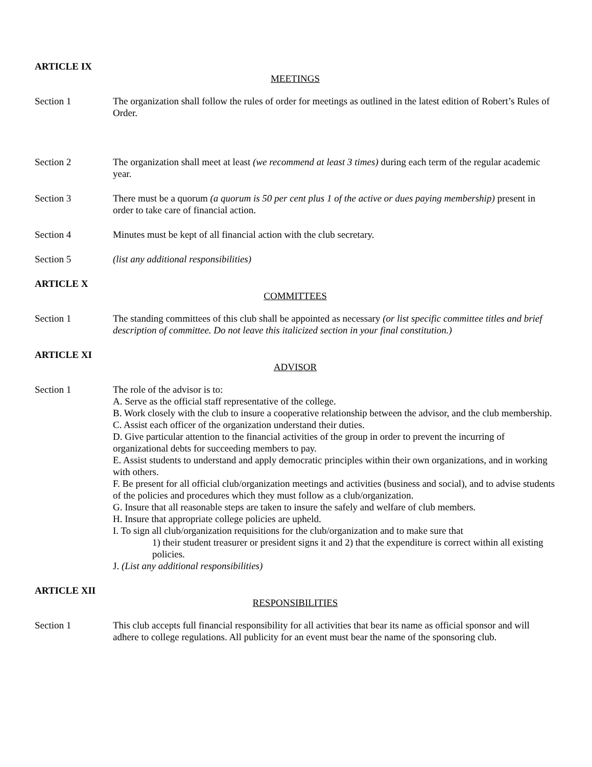ARTICLE IX
MEETINGS
Section 1 The organization shall follow the rules of order for meetings as outlined in the latest edition of Robert’s Rules of Order.
Section 2 The organization shall meet at least (we recommend at least 3 times) during each term of the regular academic year.
Section 3 There must be a quorum (a quorum is 50 per cent plus 1 of the active or dues paying membership) present in order to take care of financial action.
Section 4 Minutes must be kept of all financial action with the club secretary.
Section 5 (list any additional responsibilities)
ARTICLE X
COMMITTEES
Section 1 The standing committees of this club shall be appointed as necessary (or list specific committee titles and brief description of committee. Do not leave this italicized section in your final constitution.)
ARTICLE XI
ADVISOR
Section 1 The role of the advisor is to:
A. Serve as the official staff representative of the college.
B. Work closely with the club to insure a cooperative relationship between the advisor, and the club membership.
C. Assist each officer of the organization understand their duties.
D. Give particular attention to the financial activities of the group in order to prevent the incurring of organizational debts for succeeding members to pay.
E. Assist students to understand and apply democratic principles within their own organizations, and in working with others.
F. Be present for all official club/organization meetings and activities (business and social), and to advise students of the policies and procedures which they must follow as a club/organization.
G. Insure that all reasonable steps are taken to insure the safely and welfare of club members.
H. Insure that appropriate college policies are upheld.
I. To sign all club/organization requisitions for the club/organization and to make sure that
1) their student treasurer or president signs it and 2) that the expenditure is correct within all existing policies.
J. (List any additional responsibilities)
ARTICLE XII
RESPONSIBILITIES
Section 1 This club accepts full financial responsibility for all activities that bear its name as official sponsor and will adhere to college regulations. All publicity for an event must bear the name of the sponsoring club.